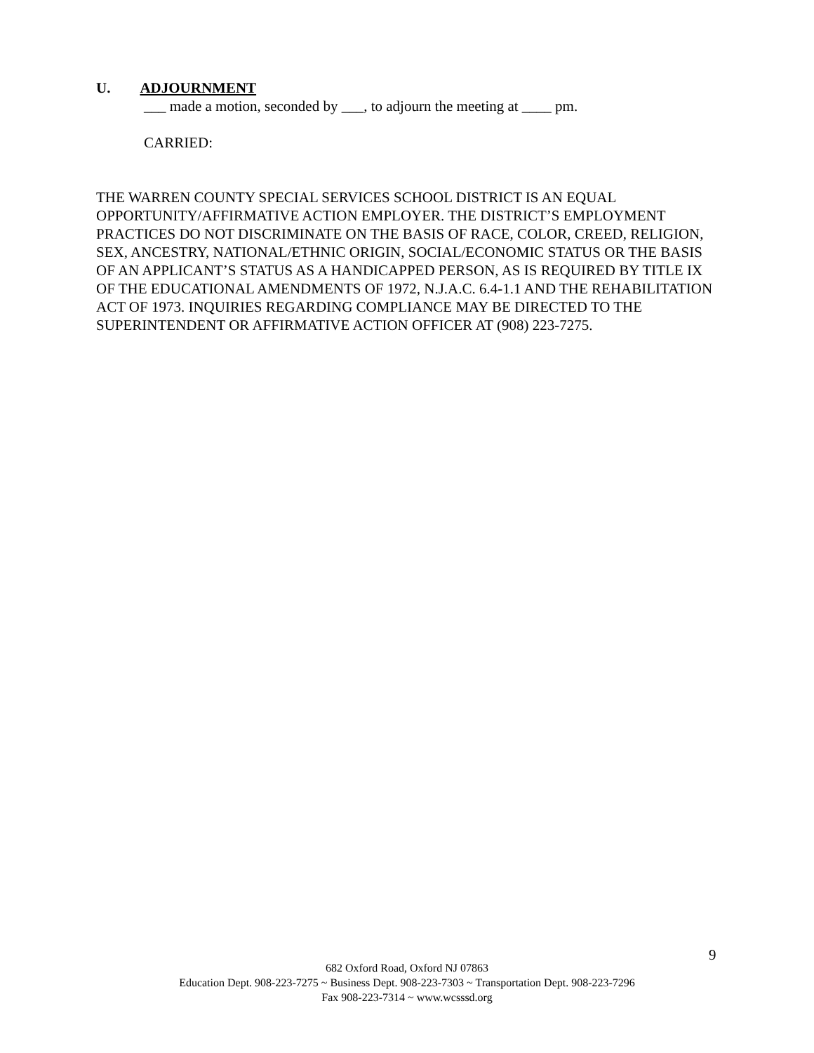U. ADJOURNMENT
___ made a motion, seconded by ___, to adjourn the meeting at ____ pm.
CARRIED:
THE WARREN COUNTY SPECIAL SERVICES SCHOOL DISTRICT IS AN EQUAL OPPORTUNITY/AFFIRMATIVE ACTION EMPLOYER. THE DISTRICT’S EMPLOYMENT PRACTICES DO NOT DISCRIMINATE ON THE BASIS OF RACE, COLOR, CREED, RELIGION, SEX, ANCESTRY, NATIONAL/ETHNIC ORIGIN, SOCIAL/ECONOMIC STATUS OR THE BASIS OF AN APPLICANT’S STATUS AS A HANDICAPPED PERSON, AS IS REQUIRED BY TITLE IX OF THE EDUCATIONAL AMENDMENTS OF 1972, N.J.A.C. 6.4-1.1 AND THE REHABILITATION ACT OF 1973. INQUIRIES REGARDING COMPLIANCE MAY BE DIRECTED TO THE SUPERINTENDENT OR AFFIRMATIVE ACTION OFFICER AT (908) 223-7275.
9
682 Oxford Road, Oxford NJ 07863
Education Dept. 908-223-7275 ~ Business Dept. 908-223-7303 ~ Transportation Dept. 908-223-7296
Fax 908-223-7314 ~ www.wcsssd.org